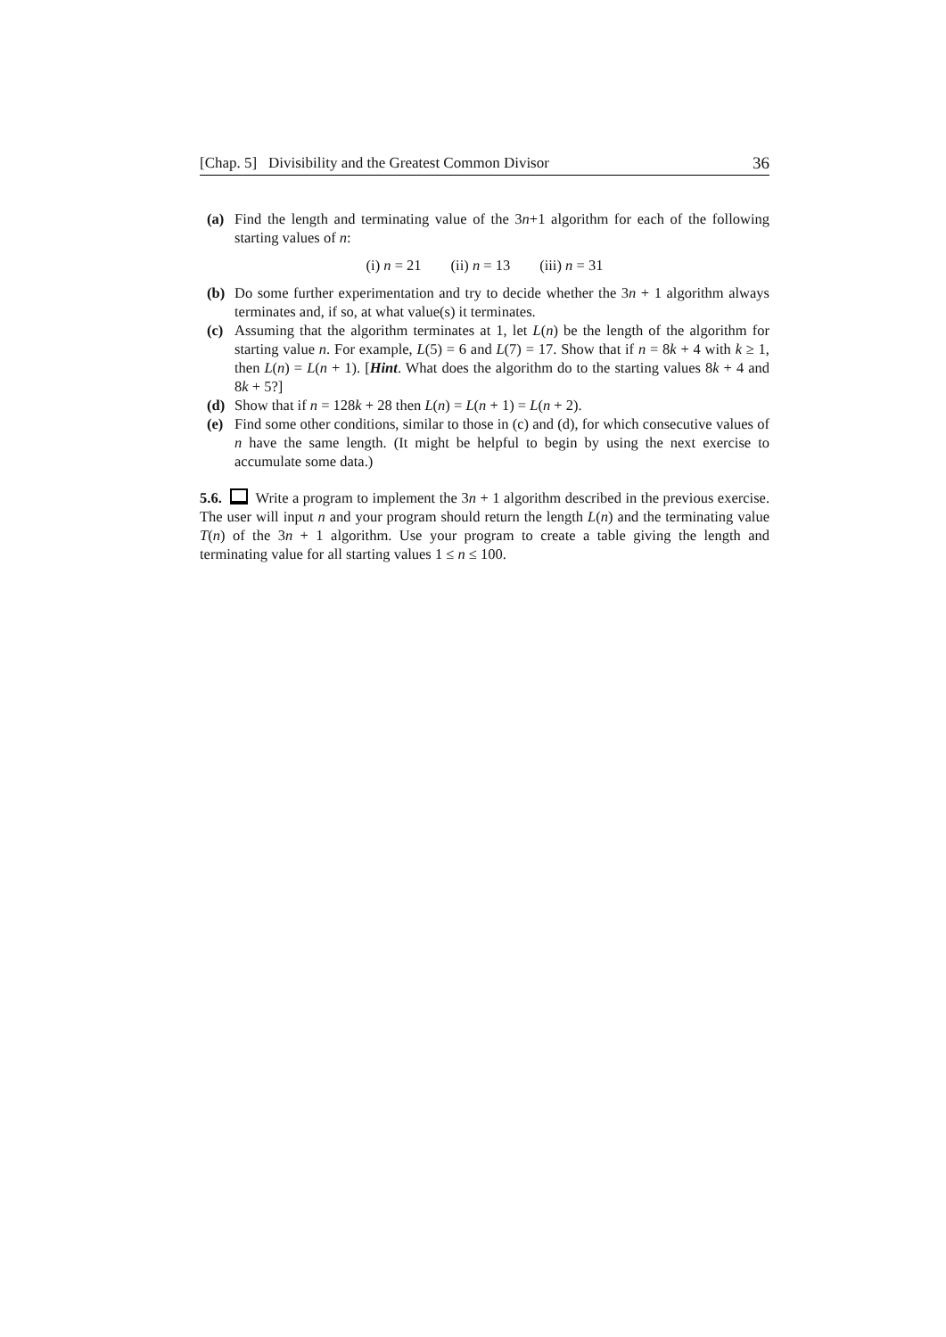[Chap. 5] Divisibility and the Greatest Common Divisor 36
(a) Find the length and terminating value of the 3n+1 algorithm for each of the following starting values of n:
(i) n = 21 (ii) n = 13 (iii) n = 31
(b) Do some further experimentation and try to decide whether the 3n + 1 algorithm always terminates and, if so, at what value(s) it terminates.
(c) Assuming that the algorithm terminates at 1, let L(n) be the length of the algorithm for starting value n. For example, L(5) = 6 and L(7) = 17. Show that if n = 8k + 4 with k ≥ 1, then L(n) = L(n + 1). [Hint. What does the algorithm do to the starting values 8k + 4 and 8k + 5?]
(d) Show that if n = 128k + 28 then L(n) = L(n + 1) = L(n + 2).
(e) Find some other conditions, similar to those in (c) and (d), for which consecutive values of n have the same length. (It might be helpful to begin by using the next exercise to accumulate some data.)
5.6. Write a program to implement the 3n + 1 algorithm described in the previous exercise. The user will input n and your program should return the length L(n) and the terminating value T(n) of the 3n + 1 algorithm. Use your program to create a table giving the length and terminating value for all starting values 1 ≤ n ≤ 100.